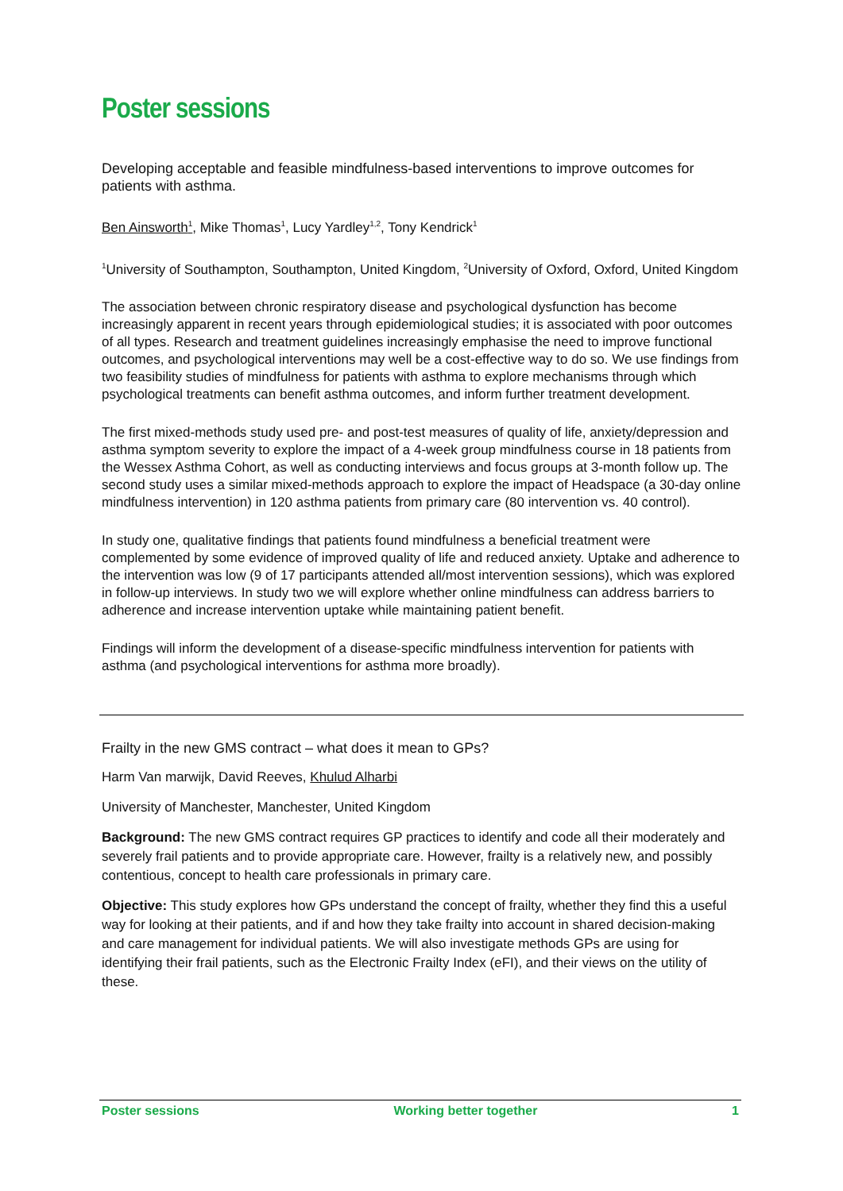Poster sessions
Developing acceptable and feasible mindfulness-based interventions to improve outcomes for patients with asthma.
Ben Ainsworth<sup>1</sup>, Mike Thomas<sup>1</sup>, Lucy Yardley<sup>1,2</sup>, Tony Kendrick<sup>1</sup>
<sup>1</sup> University of Southampton, Southampton, United Kingdom, <sup>2</sup>University of Oxford, Oxford, United Kingdom
The association between chronic respiratory disease and psychological dysfunction has become increasingly apparent in recent years through epidemiological studies; it is associated with poor outcomes of all types. Research and treatment guidelines increasingly emphasise the need to improve functional outcomes, and psychological interventions may well be a cost-effective way to do so. We use findings from two feasibility studies of mindfulness for patients with asthma to explore mechanisms through which psychological treatments can benefit asthma outcomes, and inform further treatment development.
The first mixed-methods study used pre- and post-test measures of quality of life, anxiety/depression and asthma symptom severity to explore the impact of a 4-week group mindfulness course in 18 patients from the Wessex Asthma Cohort, as well as conducting interviews and focus groups at 3-month follow up. The second study uses a similar mixed-methods approach to explore the impact of Headspace (a 30-day online mindfulness intervention) in 120 asthma patients from primary care (80 intervention vs. 40 control).
In study one, qualitative findings that patients found mindfulness a beneficial treatment were complemented by some evidence of improved quality of life and reduced anxiety. Uptake and adherence to the intervention was low (9 of 17 participants attended all/most intervention sessions), which was explored in follow-up interviews. In study two we will explore whether online mindfulness can address barriers to adherence and increase intervention uptake while maintaining patient benefit.
Findings will inform the development of a disease-specific mindfulness intervention for patients with asthma (and psychological interventions for asthma more broadly).
Frailty in the new GMS contract – what does it mean to GPs?
Harm Van marwijk, David Reeves, Khulud Alharbi
University of Manchester, Manchester, United Kingdom
Background: The new GMS contract requires GP practices to identify and code all their moderately and severely frail patients and to provide appropriate care. However, frailty is a relatively new, and possibly contentious, concept to health care professionals in primary care.
Objective: This study explores how GPs understand the concept of frailty, whether they find this a useful way for looking at their patients, and if and how they take frailty into account in shared decision-making and care management for individual patients. We will also investigate methods GPs are using for identifying their frail patients, such as the Electronic Frailty Index (eFI), and their views on the utility of these.
Poster sessions Working better together 1